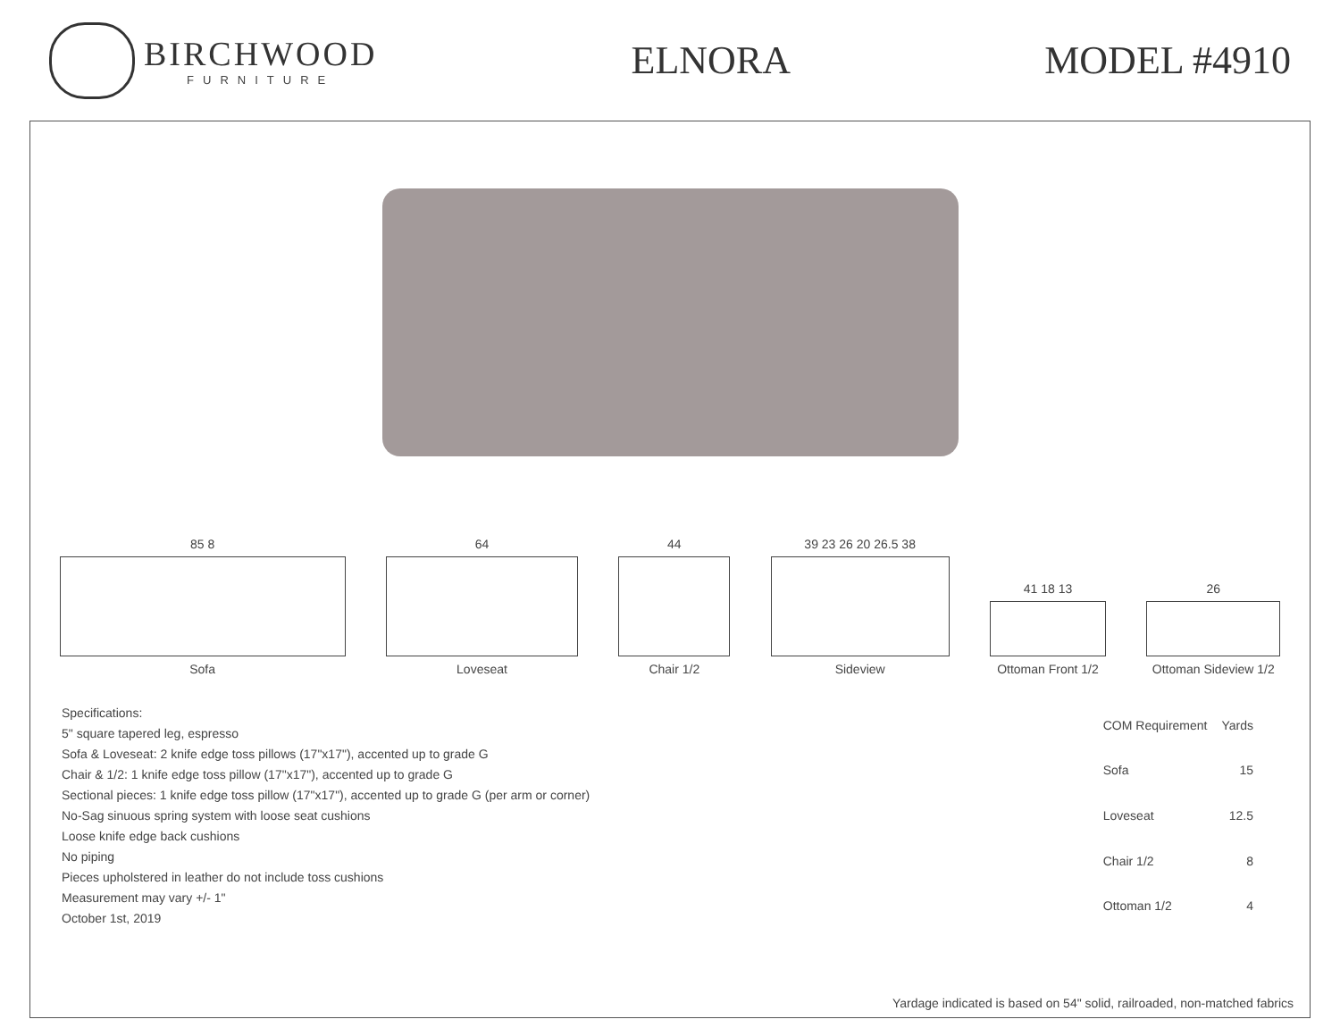BIRCHWOOD
FURNITURE
ELNORA MODEL #4910
85 8
Sofa
64
Loveseat
44
Chair 1/2
39 23 26 20 26.5 38
Sideview
41 18 13
Ottoman Front 1/2
26
Ottoman Sideview 1/2
Specifications:
5" square tapered leg, espresso
Sofa & Loveseat: 2 knife edge toss pillows (17"x17"), accented up to grade G
Chair & 1/2: 1 knife edge toss pillow (17"x17"), accented up to grade G
Sectional pieces: 1 knife edge toss pillow (17"x17"), accented up to grade G (per arm or corner)
No-Sag sinuous spring system with loose seat cushions
Loose knife edge back cushions
No piping
Pieces upholstered in leather do not include toss cushions
Measurement may vary +/- 1"
October 1st, 2019
| COM Requirement | Yards |
| --- | --- |
| Sofa | 15 |
| Loveseat | 12.5 |
| Chair 1/2 | 8 |
| Ottoman 1/2 | 4 |
Yardage indicated is based on 54" solid, railroaded, non-matched fabrics